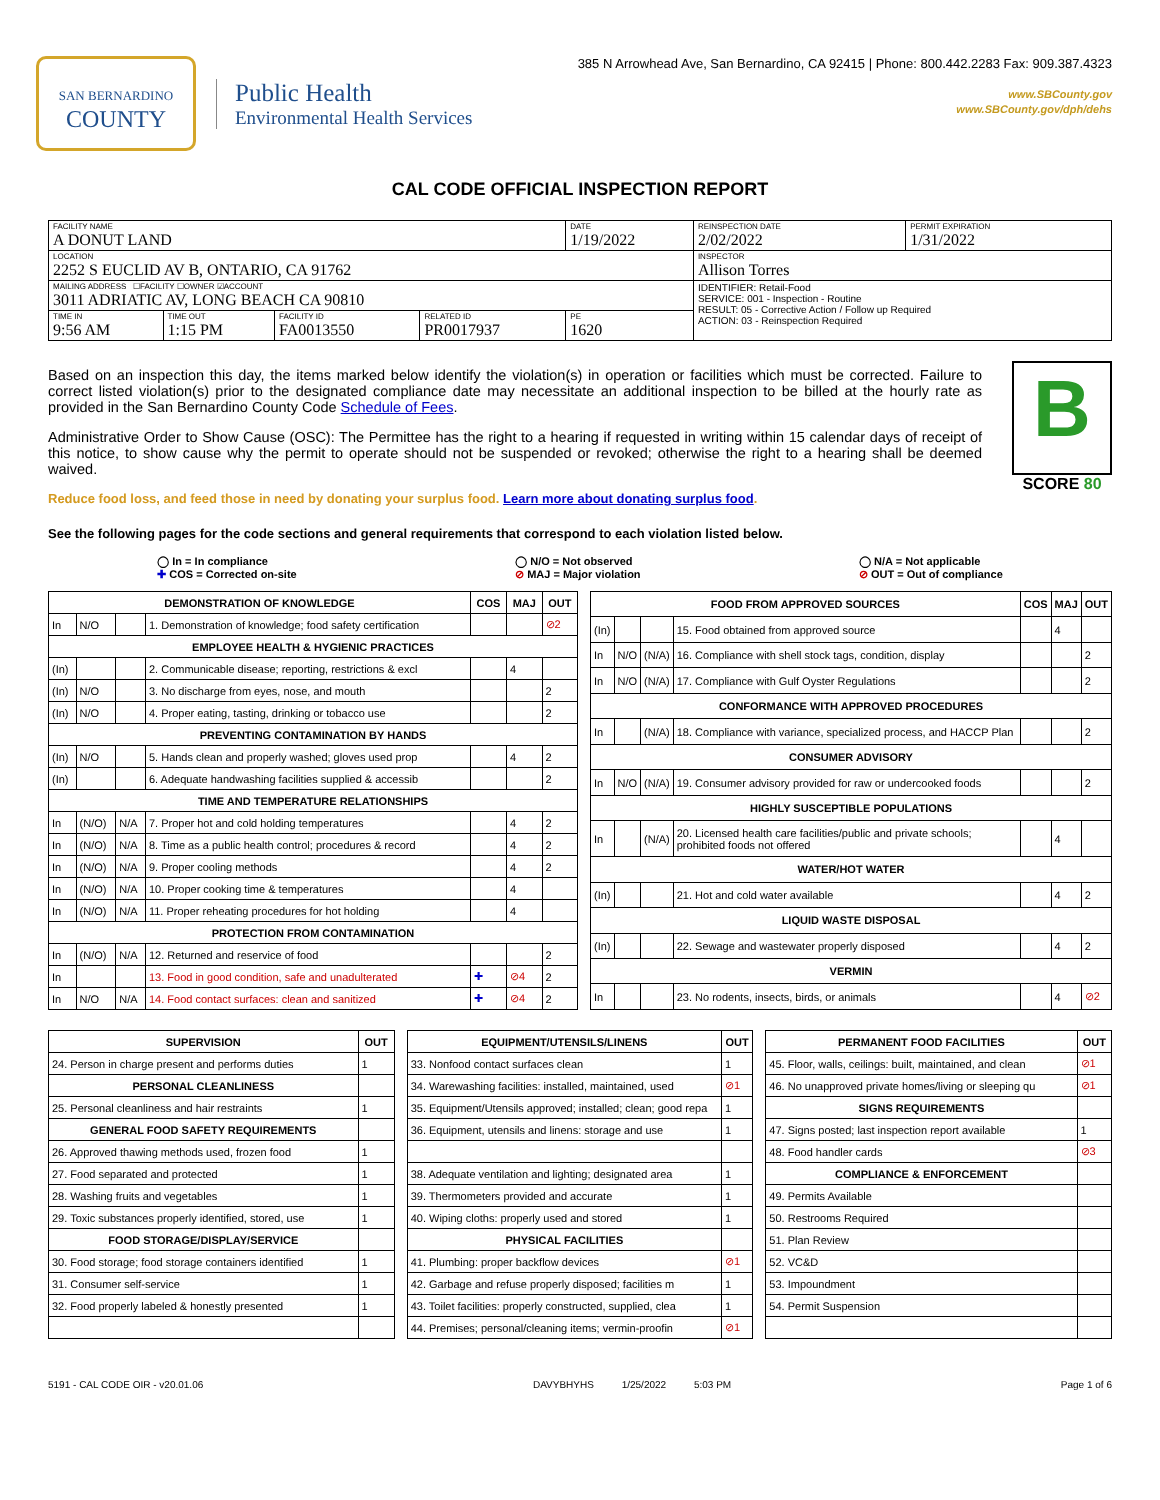SAN BERNARDINO
COUNTY
Public Health
Environmental Health Services
385 N Arrowhead Ave, San Bernardino, CA 92415 | Phone: 800.442.2283 Fax: 909.387.4323
www.SBCounty.gov
www.SBCounty.gov/dph/dehs
CAL CODE OFFICIAL INSPECTION REPORT
| FACILITY NAME A DONUT LAND | | | | DATE 1/19/2022 | REINSPECTION DATE 2/02/2022 | PERMIT EXPIRATION 1/31/2022 |
| LOCATION 2252 S EUCLID AV B, ONTARIO, CA 91762 | | | | | INSPECTOR Allison Torres | |
| MAILING ADDRESS ☐FACILITY ☐OWNER ☑ACCOUNT 3011 ADRIATIC AV, LONG BEACH CA 90810 | | | | | IDENTIFIER: Retail-Food SERVICE: 001 - Inspection - Routine RESULT: 05 - Corrective Action / Follow up Required ACTION: 03 - Reinspection Required | |
| TIME IN 9:56 AM | TIME OUT 1:15 PM | FACILITY ID FA0013550 | RELATED ID PR0017937 | PE 1620 | | |
Based on an inspection this day, the items marked below identify the violation(s) in operation or facilities which must be corrected. Failure to correct listed violation(s) prior to the designated compliance date may necessitate an additional inspection to be billed at the hourly rate as provided in the San Bernardino County Code Schedule of Fees.
Administrative Order to Show Cause (OSC): The Permittee has the right to a hearing if requested in writing within 15 calendar days of receipt of this notice, to show cause why the permit to operate should not be suspended or revoked; otherwise the right to a hearing shall be deemed waived.
Reduce food loss, and feed those in need by donating your surplus food. Learn more about donating surplus food.
B
SCORE 80
See the following pages for the code sections and general requirements that correspond to each violation listed below.
◯ In = In compliance
✚ COS = Corrected on-site
◯ N/O = Not observed
⊘ MAJ = Major violation
◯ N/A = Not applicable
⊘ OUT = Out of compliance
| DEMONSTRATION OF KNOWLEDGE | | | | COS | MAJ | OUT |
| --- | --- | --- | --- | --- | --- | --- |
| In | N/O | | 1. Demonstration of knowledge; food safety certification | | | ⊘2 |
| EMPLOYEE HEALTH & HYGIENIC PRACTICES | | | | | | |
| (In) | | | 2. Communicable disease; reporting, restrictions & excl | | 4 | |
| (In) | N/O | | 3. No discharge from eyes, nose, and mouth | | | 2 |
| (In) | N/O | | 4. Proper eating, tasting, drinking or tobacco use | | | 2 |
| PREVENTING CONTAMINATION BY HANDS | | | | | | |
| (In) | N/O | | 5. Hands clean and properly washed; gloves used prop | | 4 | 2 |
| (In) | | | 6. Adequate handwashing facilities supplied & accessib | | | 2 |
| TIME AND TEMPERATURE RELATIONSHIPS | | | | | | |
| In | (N/O) | N/A | 7. Proper hot and cold holding temperatures | | 4 | 2 |
| In | (N/O) | N/A | 8. Time as a public health control; procedures & record | | 4 | 2 |
| In | (N/O) | N/A | 9. Proper cooling methods | | 4 | 2 |
| In | (N/O) | N/A | 10. Proper cooking time & temperatures | | 4 | |
| In | (N/O) | N/A | 11. Proper reheating procedures for hot holding | | 4 | |
| PROTECTION FROM CONTAMINATION | | | | | | |
| In | (N/O) | N/A | 12. Returned and reservice of food | | | 2 |
| In | | | 13. Food in good condition, safe and unadulterated | ✚ | ⊘4 | 2 |
| In | N/O | N/A | 14. Food contact surfaces: clean and sanitized | ✚ | ⊘4 | 2 |
| FOOD FROM APPROVED SOURCES | | | | COS | MAJ | OUT |
| --- | --- | --- | --- | --- | --- | --- |
| (In) | | | 15. Food obtained from approved source | | 4 | |
| In | N/O | (N/A) | 16. Compliance with shell stock tags, condition, display | | | 2 |
| In | N/O | (N/A) | 17. Compliance with Gulf Oyster Regulations | | | 2 |
| CONFORMANCE WITH APPROVED PROCEDURES | | | | | | |
| In | | (N/A) | 18. Compliance with variance, specialized process, and HACCP Plan | | | 2 |
| CONSUMER ADVISORY | | | | | | |
| In | N/O | (N/A) | 19. Consumer advisory provided for raw or undercooked foods | | | 2 |
| HIGHLY SUSCEPTIBLE POPULATIONS | | | | | | |
| In | | (N/A) | 20. Licensed health care facilities/public and private schools; prohibited foods not offered | | 4 | |
| WATER/HOT WATER | | | | | | |
| (In) | | | 21. Hot and cold water available | | 4 | 2 |
| LIQUID WASTE DISPOSAL | | | | | | |
| (In) | | | 22. Sewage and wastewater properly disposed | | 4 | 2 |
| VERMIN | | | | | | |
| In | | | 23. No rodents, insects, birds, or animals | | 4 | ⊘2 |
| SUPERVISION | OUT |
| --- | --- |
| 24. Person in charge present and performs duties | 1 |
| PERSONAL CLEANLINESS | |
| 25. Personal cleanliness and hair restraints | 1 |
| GENERAL FOOD SAFETY REQUIREMENTS | |
| 26. Approved thawing methods used, frozen food | 1 |
| 27. Food separated and protected | 1 |
| 28. Washing fruits and vegetables | 1 |
| 29. Toxic substances properly identified, stored, use | 1 |
| FOOD STORAGE/DISPLAY/SERVICE | |
| 30. Food storage; food storage containers identified | 1 |
| 31. Consumer self-service | 1 |
| 32. Food properly labeled & honestly presented | 1 |
| EQUIPMENT/UTENSILS/LINENS | OUT |
| --- | --- |
| 33. Nonfood contact surfaces clean | 1 |
| 34. Warewashing facilities: installed, maintained, used | ⊘1 |
| 35. Equipment/Utensils approved; installed; clean; good repa | 1 |
| 36. Equipment, utensils and linens: storage and use | 1 |
| 38. Adequate ventilation and lighting; designated area | 1 |
| 39. Thermometers provided and accurate | 1 |
| 40. Wiping cloths: properly used and stored | 1 |
| PHYSICAL FACILITIES | |
| 41. Plumbing: proper backflow devices | ⊘1 |
| 42. Garbage and refuse properly disposed; facilities m | 1 |
| 43. Toilet facilities: properly constructed, supplied, clea | 1 |
| 44. Premises; personal/cleaning items; vermin-proofin | ⊘1 |
| PERMANENT FOOD FACILITIES | OUT |
| --- | --- |
| 45. Floor, walls, ceilings: built, maintained, and clean | ⊘1 |
| 46. No unapproved private homes/living or sleeping qu | ⊘1 |
| SIGNS REQUIREMENTS | |
| 47. Signs posted; last inspection report available | 1 |
| 48. Food handler cards | ⊘3 |
| COMPLIANCE & ENFORCEMENT | |
| 49. Permits Available | |
| 50. Restrooms Required | |
| 51. Plan Review | |
| 52. VC&D | |
| 53. Impoundment | |
| 54. Permit Suspension | |
5191 - CAL CODE OIR - v20.01.06 DAVYBHYHS 1/25/2022 5:03 PM Page 1 of 6